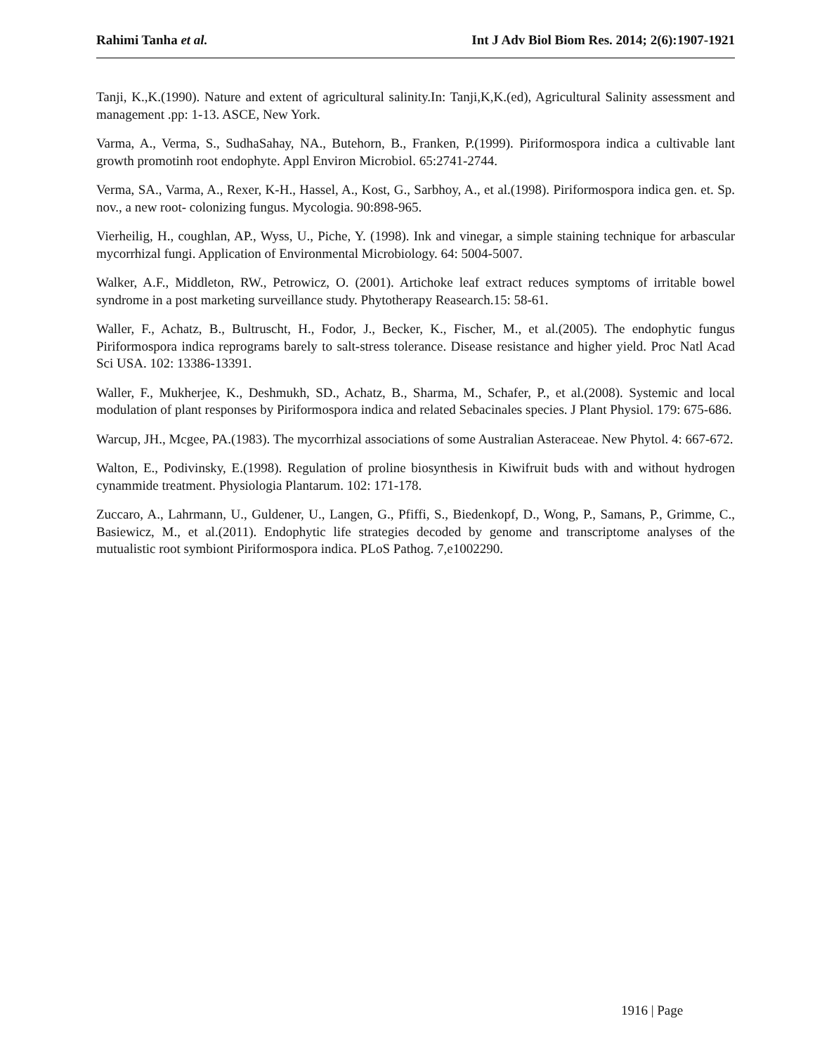Rahimi Tanha et al. Int J Adv Biol Biom Res. 2014; 2(6):1907-1921
Tanji, K.,K.(1990). Nature and extent of agricultural salinity.In: Tanji,K,K.(ed), Agricultural Salinity assessment and management .pp: 1-13. ASCE, New York.
Varma, A., Verma, S., SudhaSahay, NA., Butehorn, B., Franken, P.(1999). Piriformospora indica a cultivable lant growth promotinh root endophyte. Appl Environ Microbiol. 65:2741-2744.
Verma, SA., Varma, A., Rexer, K-H., Hassel, A., Kost, G., Sarbhoy, A., et al.(1998). Piriformospora indica gen. et. Sp. nov., a new root- colonizing fungus. Mycologia. 90:898-965.
Vierheilig, H., coughlan, AP., Wyss, U., Piche, Y. (1998). Ink and vinegar, a simple staining technique for arbascular mycorrhizal fungi. Application of Environmental Microbiology. 64: 5004-5007.
Walker, A.F., Middleton, RW., Petrowicz, O. (2001). Artichoke leaf extract reduces symptoms of irritable bowel syndrome in a post marketing surveillance study. Phytotherapy Reasearch.15: 58-61.
Waller, F., Achatz, B., Bultruscht, H., Fodor, J., Becker, K., Fischer, M., et al.(2005). The endophytic fungus Piriformospora indica reprograms barely to salt-stress tolerance. Disease resistance and higher yield. Proc Natl Acad Sci USA. 102: 13386-13391.
Waller, F., Mukherjee, K., Deshmukh, SD., Achatz, B., Sharma, M., Schafer, P., et al.(2008). Systemic and local modulation of plant responses by Piriformospora indica and related Sebacinales species. J Plant Physiol. 179: 675-686.
Warcup, JH., Mcgee, PA.(1983). The mycorrhizal associations of some Australian Asteraceae. New Phytol. 4: 667-672.
Walton, E., Podivinsky, E.(1998). Regulation of proline biosynthesis in Kiwifruit buds with and without hydrogen cynammide treatment. Physiologia Plantarum. 102: 171-178.
Zuccaro, A., Lahrmann, U., Guldener, U., Langen, G., Pfiffi, S., Biedenkopf, D., Wong, P., Samans, P., Grimme, C., Basiewicz, M., et al.(2011). Endophytic life strategies decoded by genome and transcriptome analyses of the mutualistic root symbiont Piriformospora indica. PLoS Pathog. 7,e1002290.
1916 | Page